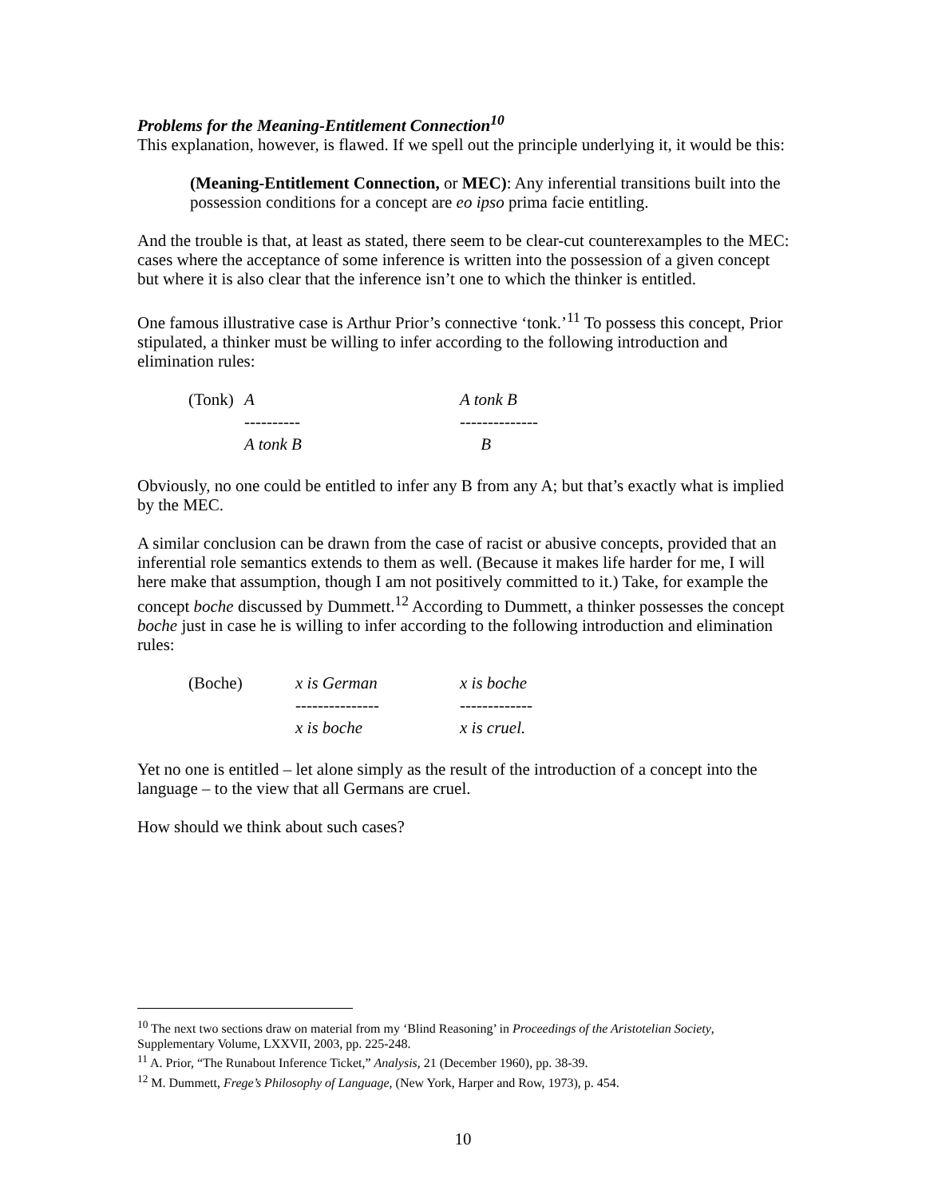Problems for the Meaning-Entitlement Connection<sup>10</sup>
This explanation, however, is flawed. If we spell out the principle underlying it, it would be this:
(Meaning-Entitlement Connection, or MEC): Any inferential transitions built into the possession conditions for a concept are eo ipso prima facie entitling.
And the trouble is that, at least as stated, there seem to be clear-cut counterexamples to the MEC: cases where the acceptance of some inference is written into the possession of a given concept but where it is also clear that the inference isn’t one to which the thinker is entitled.
One famous illustrative case is Arthur Prior’s connective ‘tonk.’<sup>11</sup> To possess this concept, Prior stipulated, a thinker must be willing to infer according to the following introduction and elimination rules:
| (Tonk) | A | A tonk B |
| | ---------- | -------------- |
| | A tonk B | B |
Obviously, no one could be entitled to infer any B from any A; but that’s exactly what is implied by the MEC.
A similar conclusion can be drawn from the case of racist or abusive concepts, provided that an inferential role semantics extends to them as well. (Because it makes life harder for me, I will here make that assumption, though I am not positively committed to it.) Take, for example the concept boche discussed by Dummett.<sup>12</sup> According to Dummett, a thinker possesses the concept boche just in case he is willing to infer according to the following introduction and elimination rules:
| (Boche) | x is German | x is boche |
| | --------------- | ------------- |
| | x is boche | x is cruel. |
Yet no one is entitled – let alone simply as the result of the introduction of a concept into the language – to the view that all Germans are cruel.
How should we think about such cases?
<sup>10</sup> The next two sections draw on material from my ‘Blind Reasoning’ in Proceedings of the Aristotelian Society, Supplementary Volume, LXXVII, 2003, pp. 225-248.
<sup>11</sup> A. Prior, “The Runabout Inference Ticket,” Analysis, 21 (December 1960), pp. 38-39.
<sup>12</sup> M. Dummett, Frege’s Philosophy of Language, (New York, Harper and Row, 1973), p. 454.
10